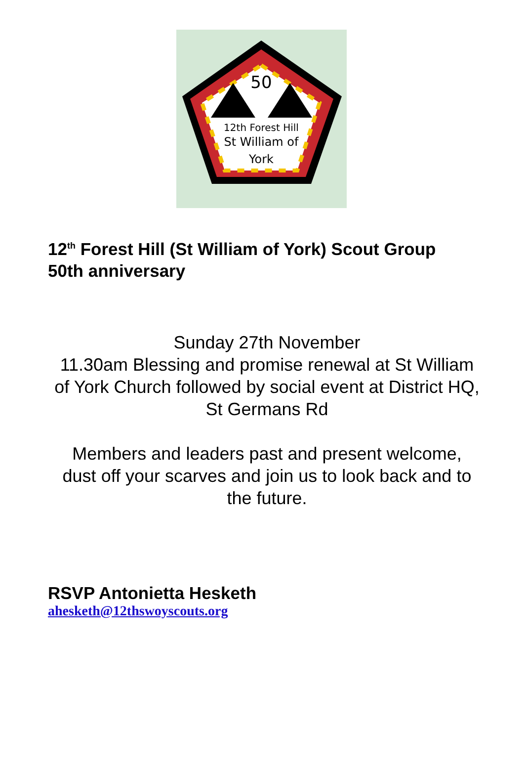50
12th Forest Hill
St William of
York
12<sup>th</sup> Forest Hill (St William of York) Scout Group
50th anniversary
Sunday 27th November
11.30am Blessing and promise renewal at St William of York Church followed by social event at District HQ, St Germans Rd
Members and leaders past and present welcome, dust off your scarves and join us to look back and to the future.
RSVP Antonietta Hesketh
ahesketh@12thswoyscouts.org